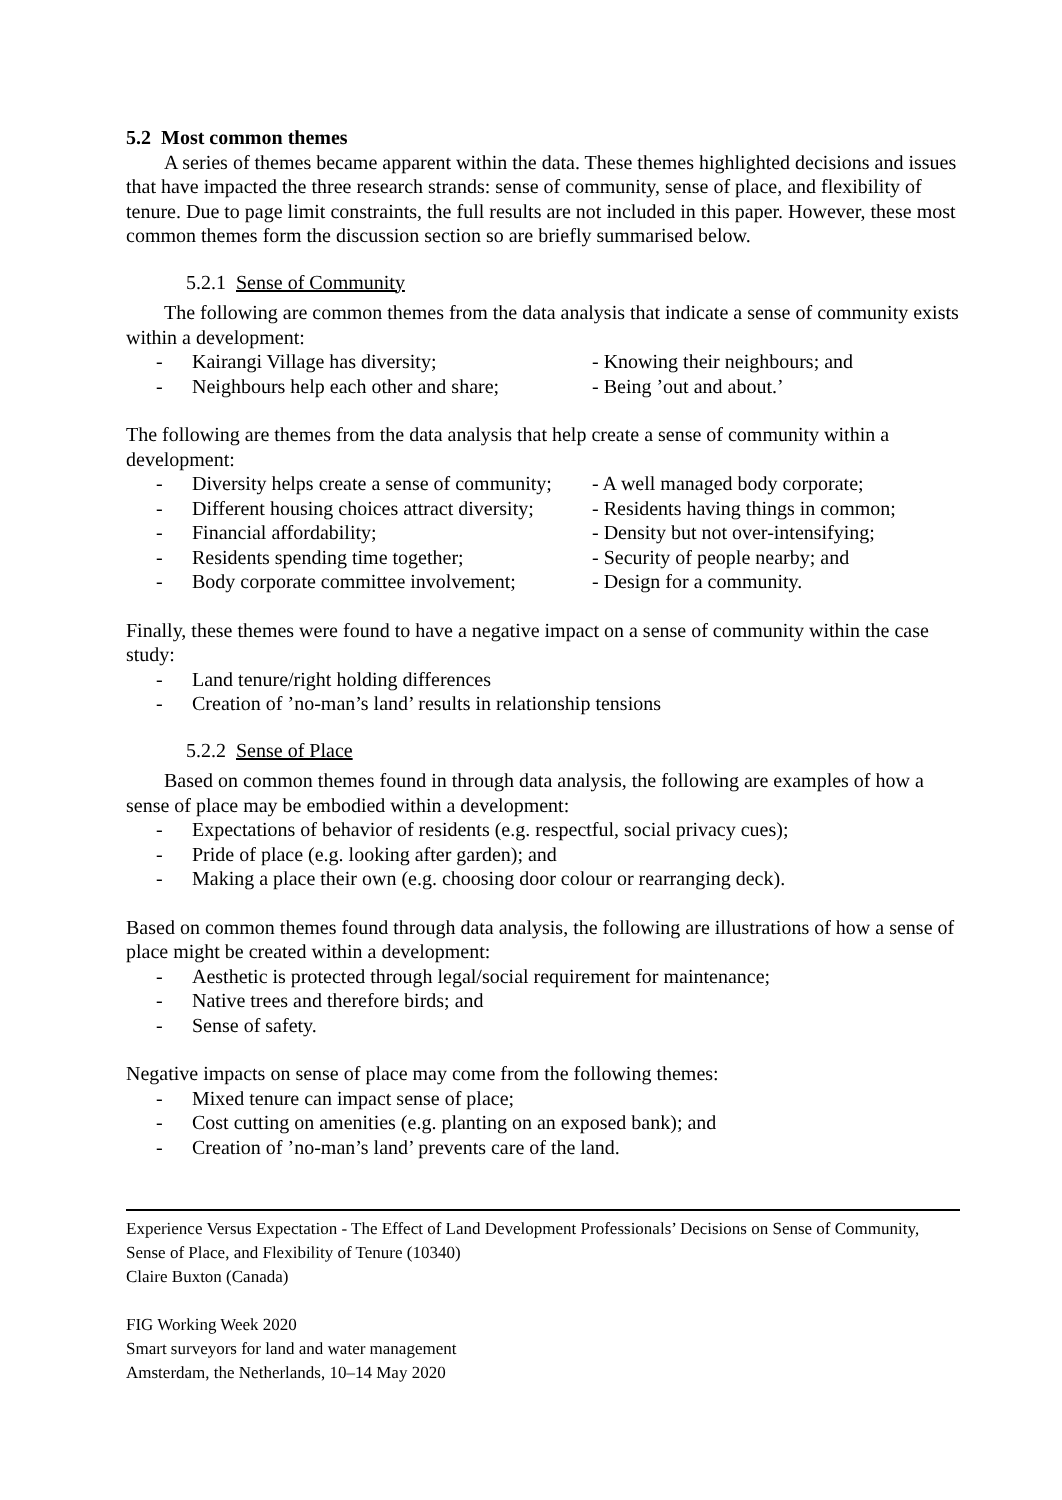5.2 Most common themes
A series of themes became apparent within the data. These themes highlighted decisions and issues that have impacted the three research strands: sense of community, sense of place, and flexibility of tenure. Due to page limit constraints, the full results are not included in this paper. However, these most common themes form the discussion section so are briefly summarised below.
5.2.1 Sense of Community
The following are common themes from the data analysis that indicate a sense of community exists within a development:
- Kairangi Village has diversity; - Knowing their neighbours; and
- Neighbours help each other and share; - Being ’out and about.’
The following are themes from the data analysis that help create a sense of community within a development:
- Diversity helps create a sense of community; - A well managed body corporate;
- Different housing choices attract diversity; - Residents having things in common;
- Financial affordability; - Density but not over-intensifying;
- Residents spending time together; - Security of people nearby; and
- Body corporate committee involvement; - Design for a community.
Finally, these themes were found to have a negative impact on a sense of community within the case study:
- Land tenure/right holding differences
- Creation of ’no-man’s land’ results in relationship tensions
5.2.2 Sense of Place
Based on common themes found in through data analysis, the following are examples of how a sense of place may be embodied within a development:
- Expectations of behavior of residents (e.g. respectful, social privacy cues);
- Pride of place (e.g. looking after garden); and
- Making a place their own (e.g. choosing door colour or rearranging deck).
Based on common themes found through data analysis, the following are illustrations of how a sense of place might be created within a development:
- Aesthetic is protected through legal/social requirement for maintenance;
- Native trees and therefore birds; and
- Sense of safety.
Negative impacts on sense of place may come from the following themes:
- Mixed tenure can impact sense of place;
- Cost cutting on amenities (e.g. planting on an exposed bank); and
- Creation of ’no-man’s land’ prevents care of the land.
Experience Versus Expectation - The Effect of Land Development Professionals’ Decisions on Sense of Community, Sense of Place, and Flexibility of Tenure (10340)
Claire Buxton (Canada)
FIG Working Week 2020
Smart surveyors for land and water management
Amsterdam, the Netherlands, 10–14 May 2020